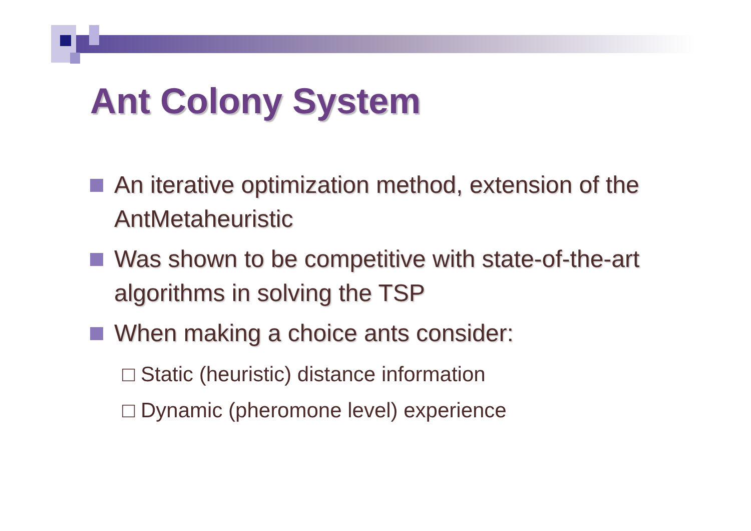Ant Colony System
An iterative optimization method, extension of the AntMetaheuristic
Was shown to be competitive with state-of-the-art algorithms in solving the TSP
When making a choice ants consider:
□ Static (heuristic) distance information
□ Dynamic (pheromone level) experience